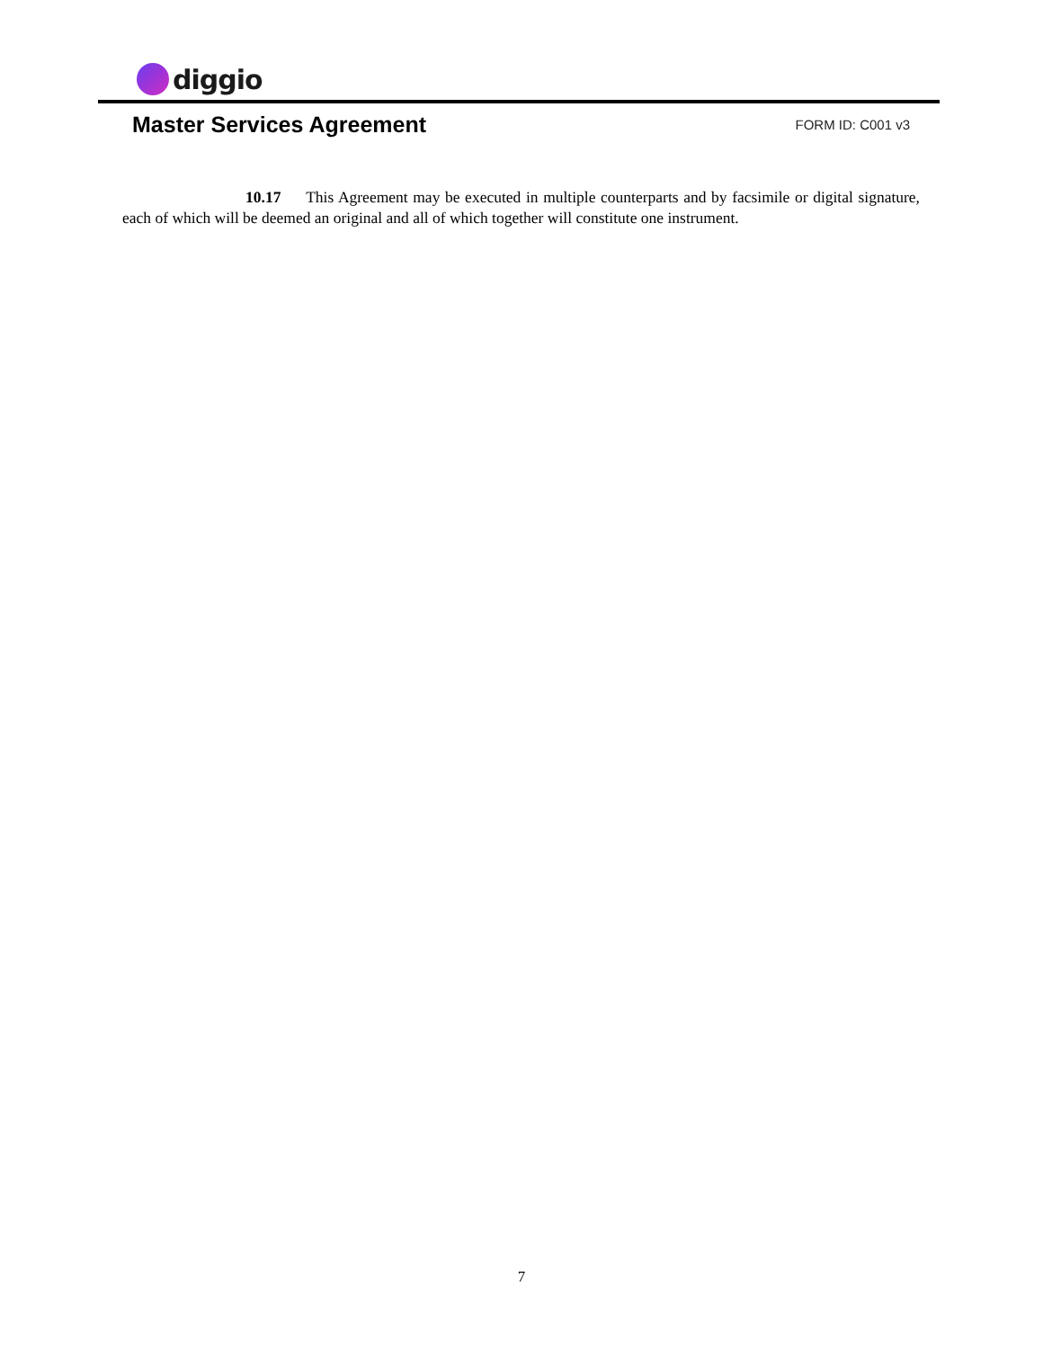diggio
Master Services Agreement
FORM ID: C001 v3
10.17 This Agreement may be executed in multiple counterparts and by facsimile or digital signature, each of which will be deemed an original and all of which together will constitute one instrument.
7